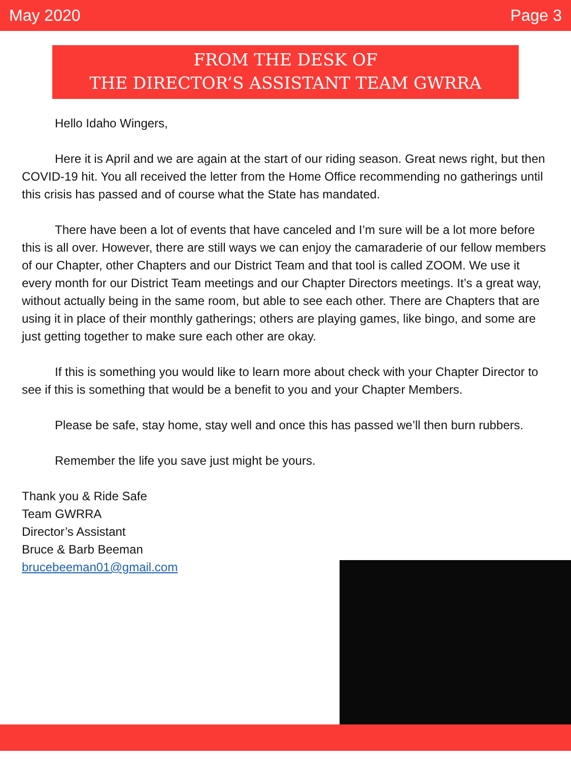May 2020 Page 3
FROM THE DESK OF
THE DIRECTOR’S ASSISTANT TEAM GWRRA
Hello Idaho Wingers,
Here it is April and we are again at the start of our riding season. Great news right, but then COVID-19 hit. You all received the letter from the Home Office recommending no gatherings until this crisis has passed and of course what the State has mandated.
There have been a lot of events that have canceled and I’m sure will be a lot more before this is all over. However, there are still ways we can enjoy the camaraderie of our fellow members of our Chapter, other Chapters and our District Team and that tool is called ZOOM. We use it every month for our District Team meetings and our Chapter Directors meetings. It’s a great way, without actually being in the same room, but able to see each other. There are Chapters that are using it in place of their monthly gatherings; others are playing games, like bingo, and some are just getting together to make sure each other are okay.
If this is something you would like to learn more about check with your Chapter Director to see if this is something that would be a benefit to you and your Chapter Members.
Please be safe, stay home, stay well and once this has passed we’ll then burn rubbers.
Remember the life you save just might be yours.
Thank you & Ride Safe
Team GWRRA
Director’s Assistant
Bruce & Barb Beeman
brucebeeman01@gmail.com